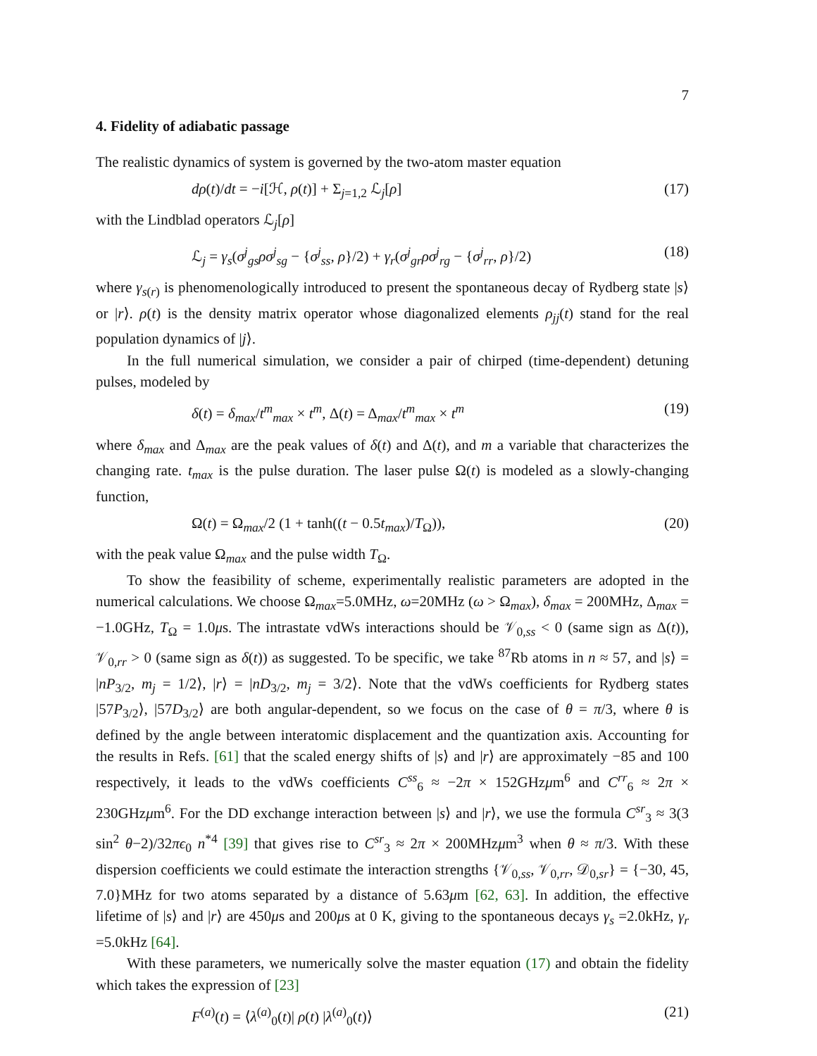7
4. Fidelity of adiabatic passage
The realistic dynamics of system is governed by the two-atom master equation
dρ(t)/dt = −i[ℋ, ρ(t)] + Σ<sub>j=1,2</sub> ℒ<sub>j</sub>[ρ] (17)
with the Lindblad operators ℒ<sub>j</sub>[ρ]
ℒ<sub>j</sub> = γ<sub>s</sub>(σ<sup>j</sup><sub>gs</sub>ρσ<sup>j</sup><sub>sg</sub> − {σ<sup>j</sup><sub>ss</sub>, ρ}/2) + γ<sub>r</sub>(σ<sup>j</sup><sub>gr</sub>ρσ<sup>j</sup><sub>rg</sub> − {σ<sup>j</sup><sub>rr</sub>, ρ}/2) (18)
where γ<sub>s(r)</sub> is phenomenologically introduced to present the spontaneous decay of Rydberg state |s⟩ or |r⟩. ρ(t) is the density matrix operator whose diagonalized elements ρ<sub>jj</sub>(t) stand for the real population dynamics of |j⟩.
In the full numerical simulation, we consider a pair of chirped (time-dependent) detuning pulses, modeled by
δ(t) = δ<sub>max</sub>/t<sup>m</sup><sub>max</sub> × t<sup>m</sup>, Δ(t) = Δ<sub>max</sub>/t<sup>m</sup><sub>max</sub> × t<sup>m</sup> (19)
where δ<sub>max</sub> and Δ<sub>max</sub> are the peak values of δ(t) and Δ(t), and m a variable that characterizes the changing rate. t<sub>max</sub> is the pulse duration. The laser pulse Ω(t) is modeled as a slowly-changing function,
Ω(t) = Ω<sub>max</sub>/2 (1 + tanh((t − 0.5t<sub>max</sub>)/T<sub>Ω</sub>)), (20)
with the peak value Ω<sub>max</sub> and the pulse width T<sub>Ω</sub>.
To show the feasibility of scheme, experimentally realistic parameters are adopted in the numerical calculations. We choose Ω<sub>max</sub>=5.0MHz, ω=20MHz (ω > Ω<sub>max</sub>), δ<sub>max</sub> = 200MHz, Δ<sub>max</sub> = −1.0GHz, T<sub>Ω</sub> = 1.0μs. The intrastate vdWs interactions should be 𝒱<sub>0,ss</sub> < 0 (same sign as Δ(t)), 𝒱<sub>0,rr</sub> > 0 (same sign as δ(t)) as suggested. To be specific, we take <sup>87</sup>Rb atoms in n ≈ 57, and |s⟩ = |nP<sub>3/2</sub>, m<sub>j</sub> = 1/2⟩, |r⟩ = |nD<sub>3/2</sub>, m<sub>j</sub> = 3/2⟩. Note that the vdWs coefficients for Rydberg states |57P<sub>3/2</sub>⟩, |57D<sub>3/2</sub>⟩ are both angular-dependent, so we focus on the case of θ = π/3, where θ is defined by the angle between interatomic displacement and the quantization axis. Accounting for the results in Refs. [61] that the scaled energy shifts of |s⟩ and |r⟩ are approximately −85 and 100 respectively, it leads to the vdWs coefficients C<sup>ss</sup><sub>6</sub> ≈ −2π × 152GHzμm<sup>6</sup> and C<sup>rr</sup><sub>6</sub> ≈ 2π × 230GHzμm<sup>6</sup>. For the DD exchange interaction between |s⟩ and |r⟩, we use the formula C<sup>sr</sup><sub>3</sub> ≈ 3(3 sin<sup>2</sup> θ−2)/32πϵ<sub>0</sub> n<sup>*4</sup> [39] that gives rise to C<sup>sr</sup><sub>3</sub> ≈ 2π × 200MHzμm<sup>3</sup> when θ ≈ π/3. With these dispersion coefficients we could estimate the interaction strengths {𝒱<sub>0,ss</sub>, 𝒱<sub>0,rr</sub>, 𝒟<sub>0,sr</sub>} = {−30, 45, 7.0}MHz for two atoms separated by a distance of 5.63μm [62, 63]. In addition, the effective lifetime of |s⟩ and |r⟩ are 450μs and 200μs at 0 K, giving to the spontaneous decays γ<sub>s</sub> =2.0kHz, γ<sub>r</sub> =5.0kHz [64].
With these parameters, we numerically solve the master equation (17) and obtain the fidelity which takes the expression of [23]
F<sup>(a)</sup>(t) = ⟨λ<sup>(a)</sup><sub>0</sub>(t)| ρ(t) |λ<sup>(a)</sup><sub>0</sub>(t)⟩ (21)